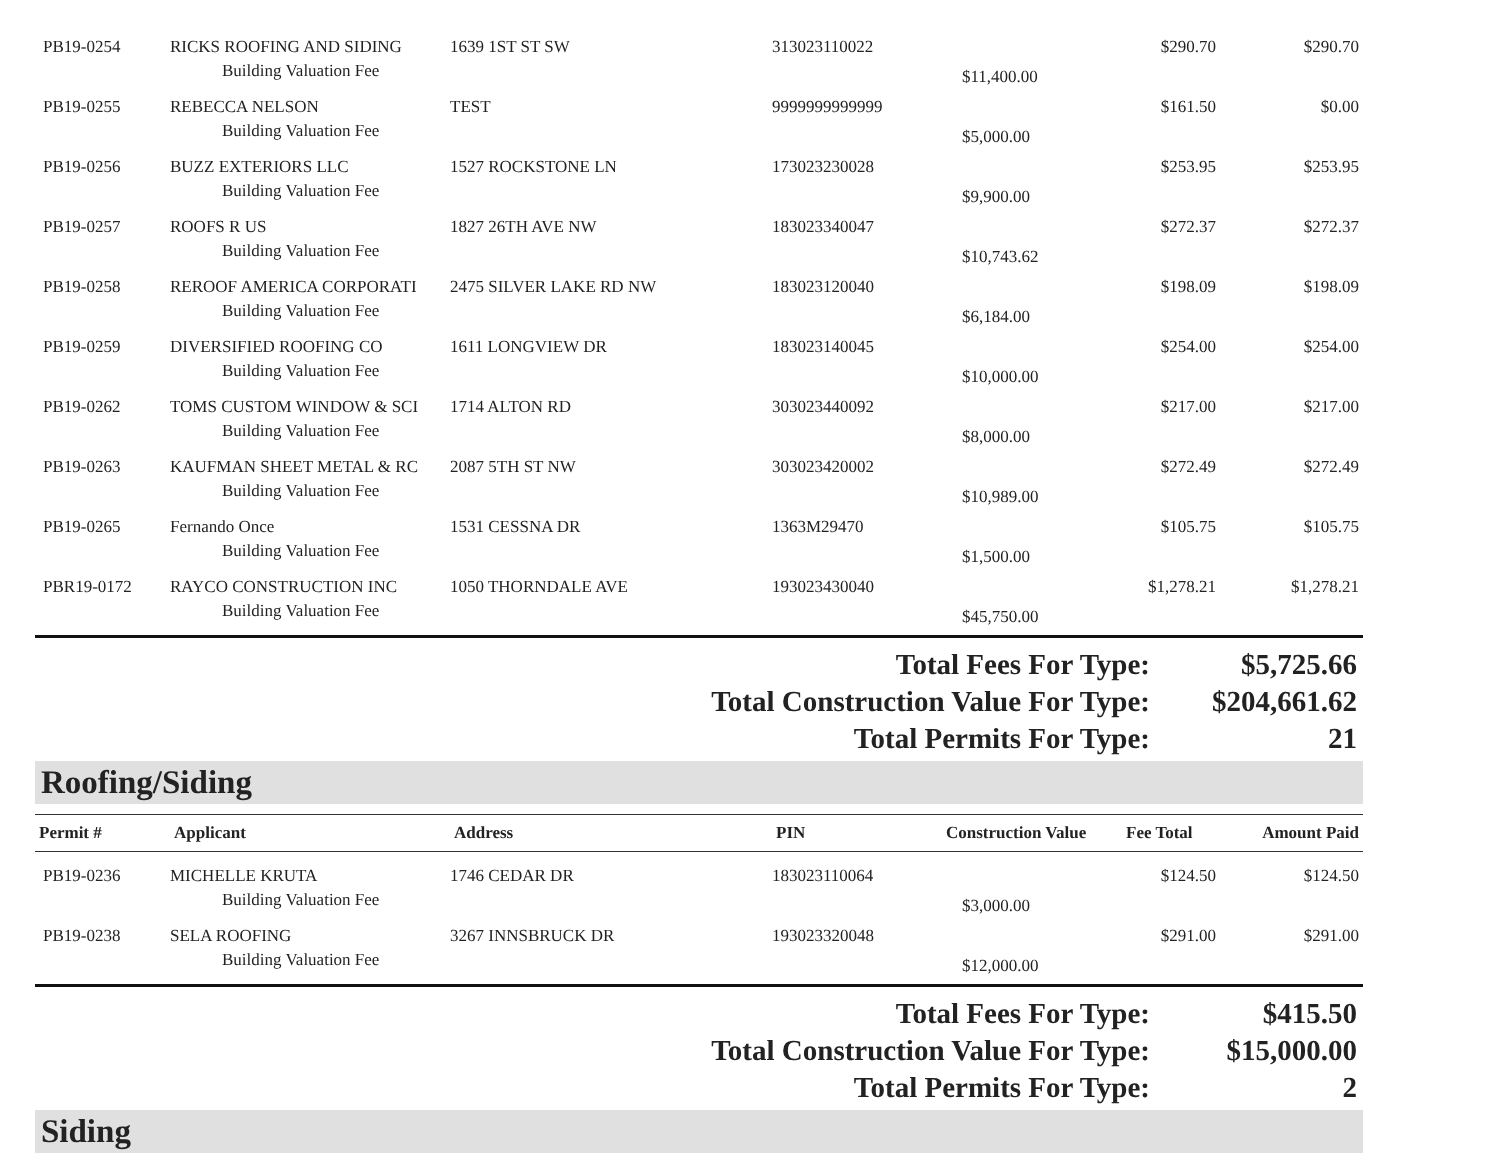| PB19-0254 | RICKS ROOFING AND SIDING | 1639 1ST ST SW | 313023110022 | | $290.70 | $290.70 |
| | Building Valuation Fee | | | $11,400.00 | | |
| PB19-0255 | REBECCA NELSON | TEST | 9999999999999 | | $161.50 | $0.00 |
| | Building Valuation Fee | | | $5,000.00 | | |
| PB19-0256 | BUZZ EXTERIORS LLC | 1527 ROCKSTONE LN | 173023230028 | | $253.95 | $253.95 |
| | Building Valuation Fee | | | $9,900.00 | | |
| PB19-0257 | ROOFS R US | 1827 26TH AVE NW | 183023340047 | | $272.37 | $272.37 |
| | Building Valuation Fee | | | $10,743.62 | | |
| PB19-0258 | REROOF AMERICA CORPORATI | 2475 SILVER LAKE RD NW | 183023120040 | | $198.09 | $198.09 |
| | Building Valuation Fee | | | $6,184.00 | | |
| PB19-0259 | DIVERSIFIED ROOFING CO | 1611 LONGVIEW DR | 183023140045 | | $254.00 | $254.00 |
| | Building Valuation Fee | | | $10,000.00 | | |
| PB19-0262 | TOMS CUSTOM WINDOW & SCI | 1714 ALTON RD | 303023440092 | | $217.00 | $217.00 |
| | Building Valuation Fee | | | $8,000.00 | | |
| PB19-0263 | KAUFMAN SHEET METAL & RC | 2087 5TH ST NW | 303023420002 | | $272.49 | $272.49 |
| | Building Valuation Fee | | | $10,989.00 | | |
| PB19-0265 | Fernando Once | 1531 CESSNA DR | 1363M29470 | | $105.75 | $105.75 |
| | Building Valuation Fee | | | $1,500.00 | | |
| PBR19-0172 | RAYCO CONSTRUCTION INC | 1050 THORNDALE AVE | 193023430040 | | $1,278.21 | $1,278.21 |
| | Building Valuation Fee | | | $45,750.00 | | |
| Total Fees For Type: | $5,725.66 |
| Total Construction Value For Type: | $204,661.62 |
| Total Permits For Type: | 21 |
Roofing/Siding
| Permit # | Applicant | Address | PIN | Construction Value | Fee Total | Amount Paid |
| --- | --- | --- | --- | --- | --- | --- |
| PB19-0236 | MICHELLE KRUTA | 1746 CEDAR DR | 183023110064 | | $124.50 | $124.50 |
| | Building Valuation Fee | | | $3,000.00 | | |
| PB19-0238 | SELA ROOFING | 3267 INNSBRUCK DR | 193023320048 | | $291.00 | $291.00 |
| | Building Valuation Fee | | | $12,000.00 | | |
| Total Fees For Type: | $415.50 |
| Total Construction Value For Type: | $15,000.00 |
| Total Permits For Type: | 2 |
Siding